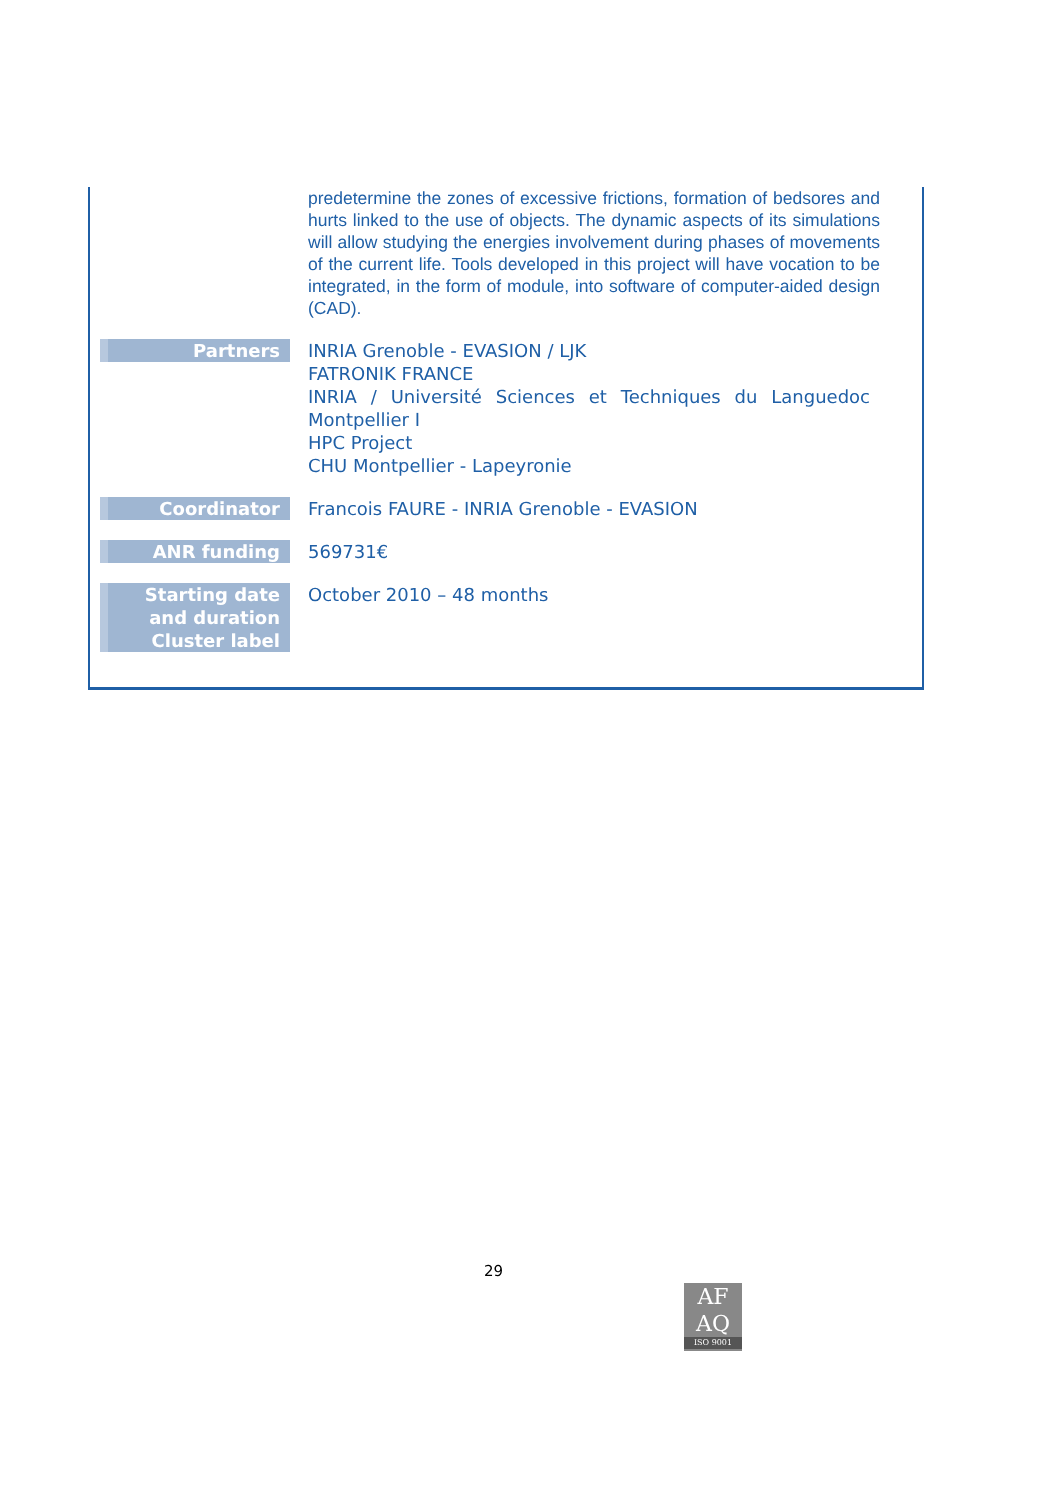| | predetermine the zones of excessive frictions, formation of bedsores and hurts linked to the use of objects. The dynamic aspects of its simulations will allow studying the energies involvement during phases of movements of the current life. Tools developed in this project will have vocation to be integrated, in the form of module, into software of computer-aided design (CAD). |
| Partners | INRIA Grenoble - EVASION / LJK FATRONIK FRANCE INRIA / Université Sciences et Techniques du Languedoc Montpellier I HPC Project CHU Montpellier - Lapeyronie |
| Coordinator | Francois FAURE - INRIA Grenoble - EVASION |
| ANR funding | 569731€ |
| Starting date and duration Cluster label | October 2010 – 48 months |
29
AF
AQ
ISO 9001